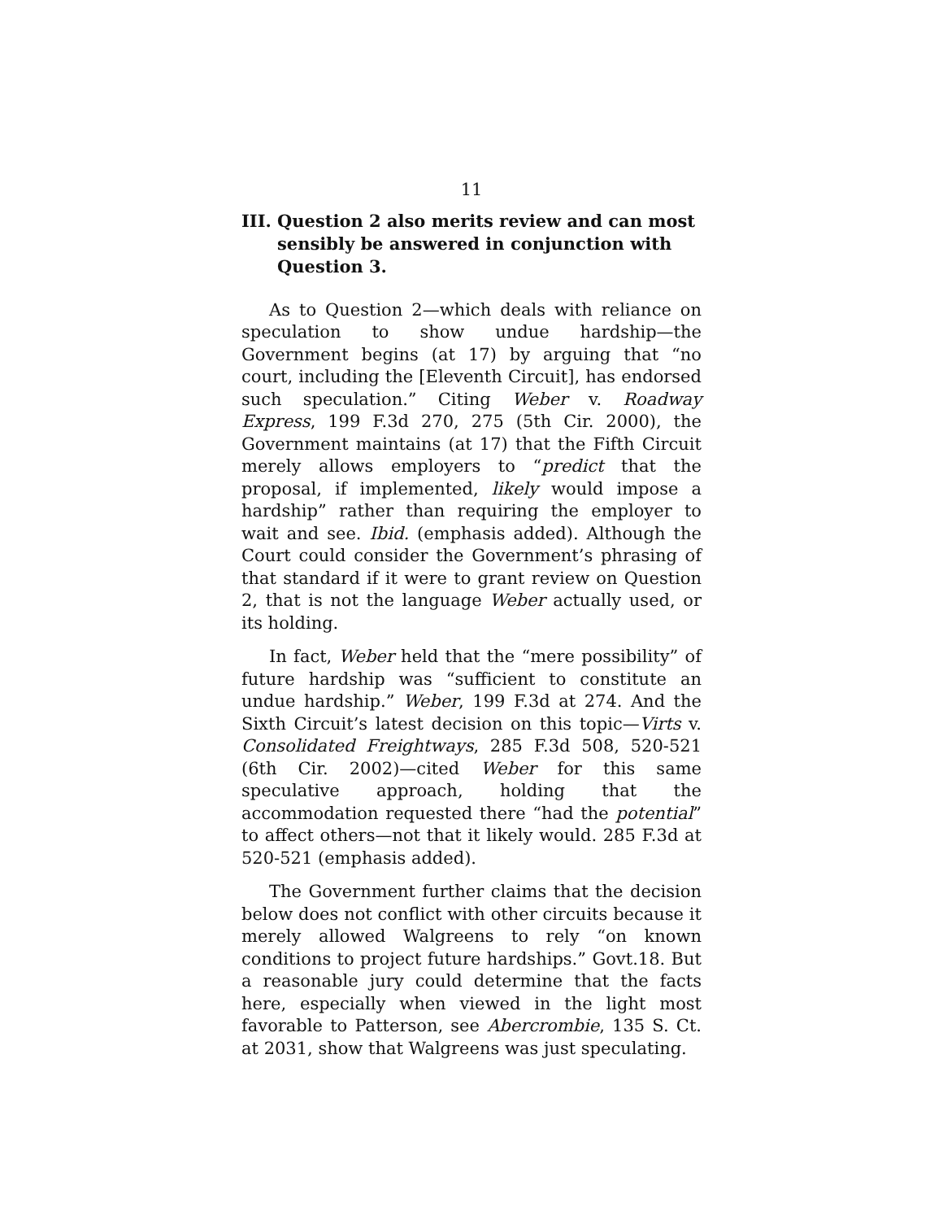11
III. Question 2 also merits review and can most sensibly be answered in conjunction with Question 3.
As to Question 2—which deals with reliance on speculation to show undue hardship—the Government begins (at 17) by arguing that “no court, including the [Eleventh Circuit], has endorsed such speculation.” Citing Weber v. Roadway Express, 199 F.3d 270, 275 (5th Cir. 2000), the Government maintains (at 17) that the Fifth Circuit merely allows employers to “predict that the proposal, if implemented, likely would impose a hardship” rather than requiring the employer to wait and see. Ibid. (emphasis added). Although the Court could consider the Government’s phrasing of that standard if it were to grant review on Question 2, that is not the language Weber actually used, or its holding.
In fact, Weber held that the “mere possibility” of future hardship was “sufficient to constitute an undue hardship.” Weber, 199 F.3d at 274. And the Sixth Circuit’s latest decision on this topic—Virts v. Consolidated Freightways, 285 F.3d 508, 520-521 (6th Cir. 2002)—cited Weber for this same speculative approach, holding that the accommodation requested there “had the potential” to affect others—not that it likely would. 285 F.3d at 520-521 (emphasis added).
The Government further claims that the decision below does not conflict with other circuits because it merely allowed Walgreens to rely “on known conditions to project future hardships.” Govt.18. But a reasonable jury could determine that the facts here, especially when viewed in the light most favorable to Patterson, see Abercrombie, 135 S. Ct. at 2031, show that Walgreens was just speculating.